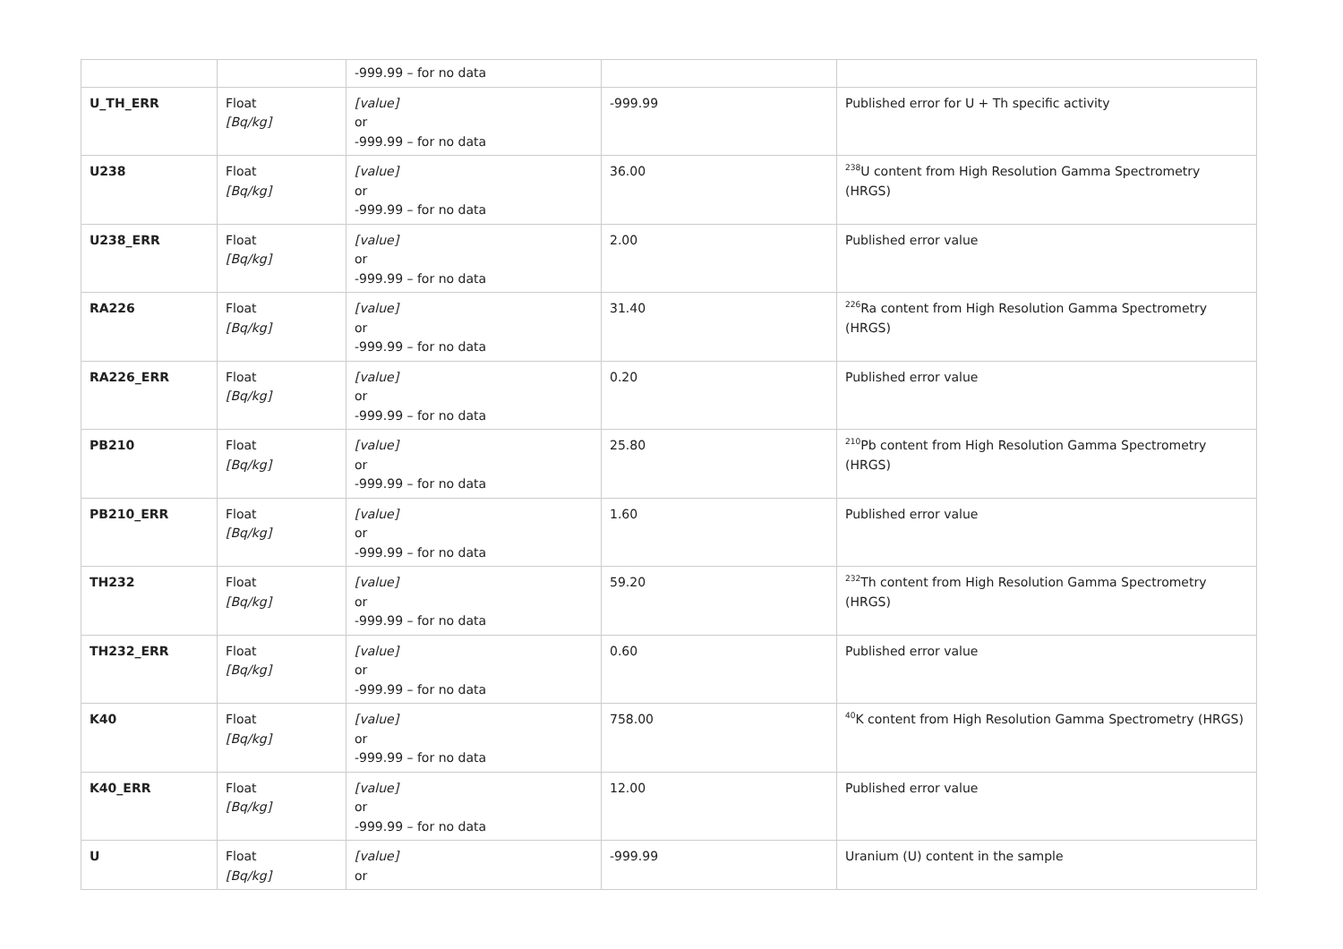| | | -999.99 – for no data | | |
| U_TH_ERR | Float [Bq/kg] | [value] or -999.99 – for no data | -999.99 | Published error for U + Th specific activity |
| U238 | Float [Bq/kg] | [value] or -999.99 – for no data | 36.00 | <sup>238</sup>U content from High Resolution Gamma Spectrometry (HRGS) |
| U238_ERR | Float [Bq/kg] | [value] or -999.99 – for no data | 2.00 | Published error value |
| RA226 | Float [Bq/kg] | [value] or -999.99 – for no data | 31.40 | <sup>226</sup>Ra content from High Resolution Gamma Spectrometry (HRGS) |
| RA226_ERR | Float [Bq/kg] | [value] or -999.99 – for no data | 0.20 | Published error value |
| PB210 | Float [Bq/kg] | [value] or -999.99 – for no data | 25.80 | <sup>210</sup>Pb content from High Resolution Gamma Spectrometry (HRGS) |
| PB210_ERR | Float [Bq/kg] | [value] or -999.99 – for no data | 1.60 | Published error value |
| TH232 | Float [Bq/kg] | [value] or -999.99 – for no data | 59.20 | <sup>232</sup>Th content from High Resolution Gamma Spectrometry (HRGS) |
| TH232_ERR | Float [Bq/kg] | [value] or -999.99 – for no data | 0.60 | Published error value |
| K40 | Float [Bq/kg] | [value] or -999.99 – for no data | 758.00 | <sup>40</sup>K content from High Resolution Gamma Spectrometry (HRGS) |
| K40_ERR | Float [Bq/kg] | [value] or -999.99 – for no data | 12.00 | Published error value |
| U | Float [Bq/kg] | [value] or | -999.99 | Uranium (U) content in the sample |